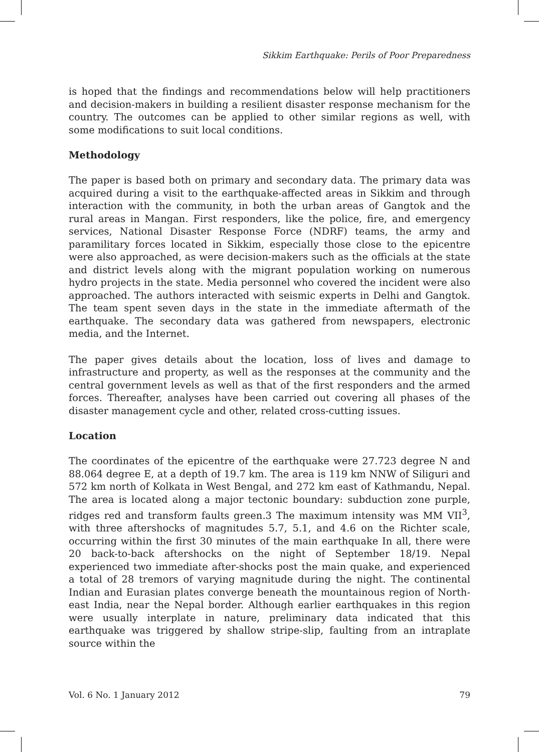Sikkim Earthquake: Perils of Poor Preparedness
is hoped that the findings and recommendations below will help practitioners and decision-makers in building a resilient disaster response mechanism for the country. The outcomes can be applied to other similar regions as well, with some modifications to suit local conditions.
Methodology
The paper is based both on primary and secondary data. The primary data was acquired during a visit to the earthquake-affected areas in Sikkim and through interaction with the community, in both the urban areas of Gangtok and the rural areas in Mangan. First responders, like the police, fire, and emergency services, National Disaster Response Force (NDRF) teams, the army and paramilitary forces located in Sikkim, especially those close to the epicentre were also approached, as were decision-makers such as the officials at the state and district levels along with the migrant population working on numerous hydro projects in the state. Media personnel who covered the incident were also approached. The authors interacted with seismic experts in Delhi and Gangtok. The team spent seven days in the state in the immediate aftermath of the earthquake. The secondary data was gathered from newspapers, electronic media, and the Internet.
The paper gives details about the location, loss of lives and damage to infrastructure and property, as well as the responses at the community and the central government levels as well as that of the first responders and the armed forces. Thereafter, analyses have been carried out covering all phases of the disaster management cycle and other, related cross-cutting issues.
Location
The coordinates of the epicentre of the earthquake were 27.723 degree N and 88.064 degree E, at a depth of 19.7 km. The area is 119 km NNW of Siliguri and 572 km north of Kolkata in West Bengal, and 272 km east of Kathmandu, Nepal. The area is located along a major tectonic boundary: subduction zone purple, ridges red and transform faults green.3 The maximum intensity was MM VII<sup>3</sup>, with three aftershocks of magnitudes 5.7, 5.1, and 4.6 on the Richter scale, occurring within the first 30 minutes of the main earthquake In all, there were 20 back-to-back aftershocks on the night of September 18/19. Nepal experienced two immediate after-shocks post the main quake, and experienced a total of 28 tremors of varying magnitude during the night. The continental Indian and Eurasian plates converge beneath the mountainous region of North-east India, near the Nepal border. Although earlier earthquakes in this region were usually interplate in nature, preliminary data indicated that this earthquake was triggered by shallow stripe-slip, faulting from an intraplate source within the
Vol. 6 No. 1 January 2012 79